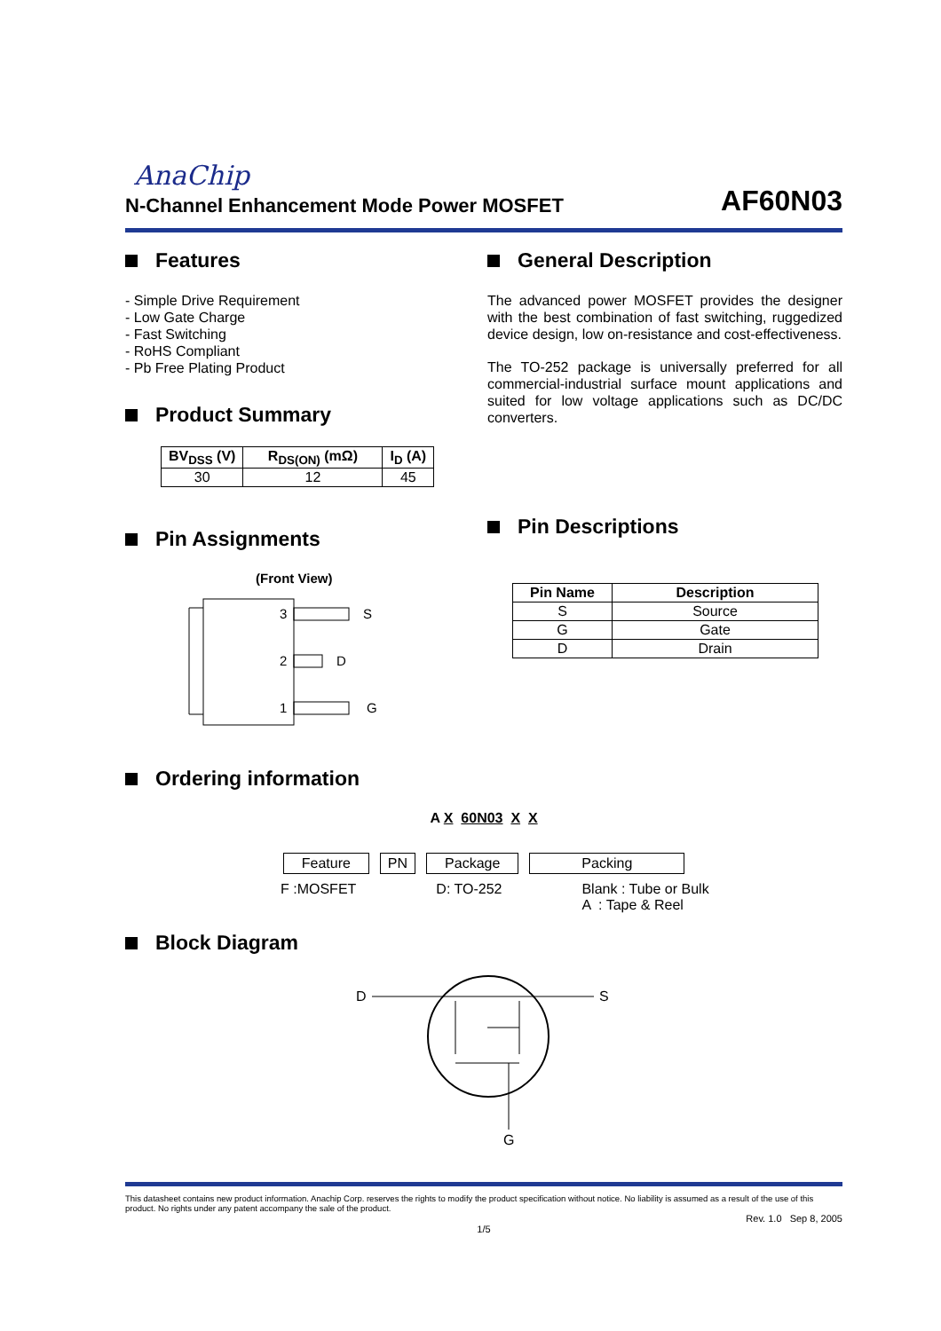AnaChip
N-Channel Enhancement Mode Power MOSFET
AF60N03
Features
- Simple Drive Requirement
- Low Gate Charge
- Fast Switching
- RoHS Compliant
- Pb Free Plating Product
Product Summary
| BV<sub>DSS</sub> (V) | R<sub>DS(ON)</sub> (mΩ) | I<sub>D</sub> (A) |
| --- | --- | --- |
| 30 | 12 | 45 |
Pin Assignments
(Front View)
3
2
1
S
D
G
General Description
The advanced power MOSFET provides the designer with the best combination of fast switching, ruggedized device design, low on-resistance and cost-effectiveness.
The TO-252 package is universally preferred for all commercial-industrial surface mount applications and suited for low voltage applications such as DC/DC converters.
Pin Descriptions
| Pin Name | Description |
| --- | --- |
| S | Source |
| G | Gate |
| D | Drain |
Ordering information
A X 60N03 X X
Feature PN Package Packing
F :MOSFET D: TO-252 Blank : Tube or Bulk
A : Tape & Reel
Block Diagram
D
S
G
This datasheet contains new product information. Anachip Corp. reserves the rights to modify the product specification without notice. No liability is assumed as a result of the use of this product. No rights under any patent accompany the sale of the product.
Rev. 1.0 Sep 8, 2005
1/5